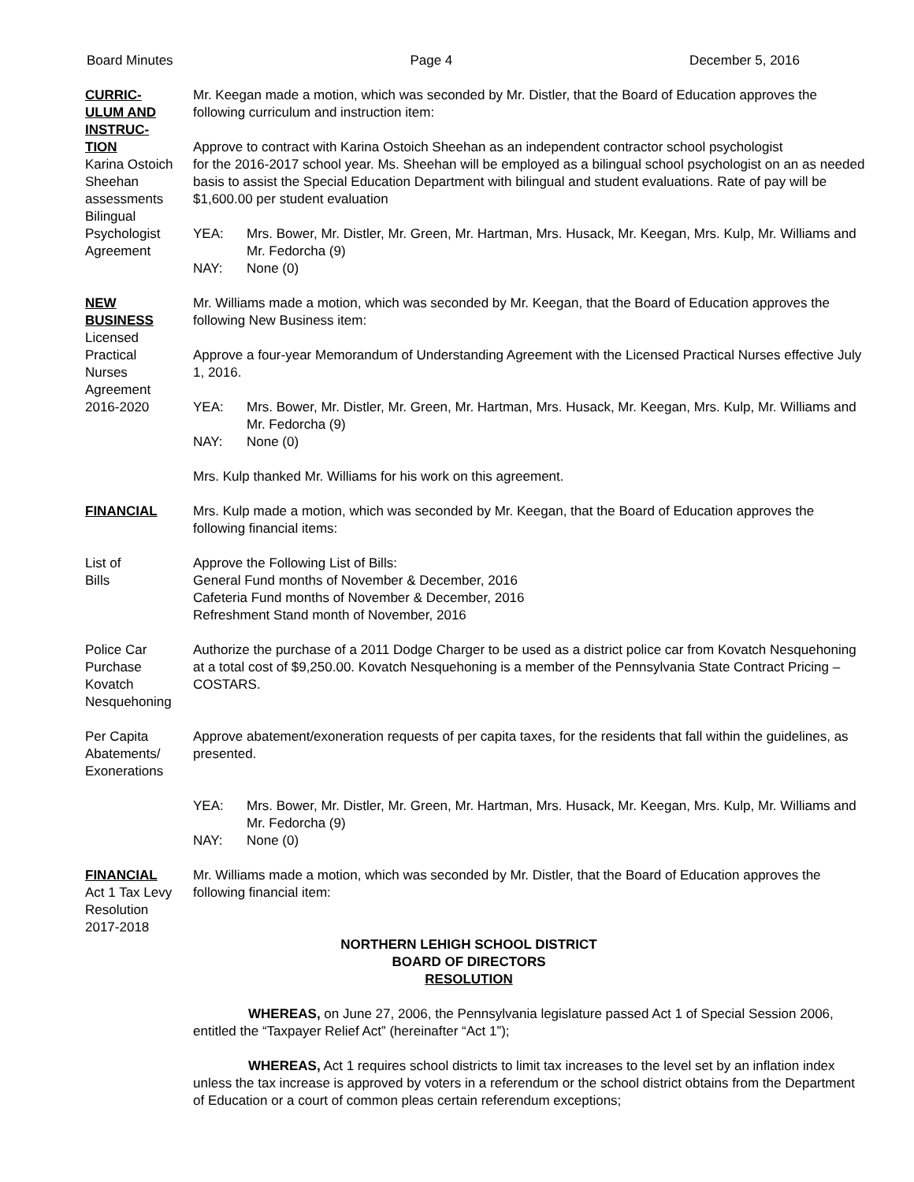Board Minutes Page 4 December 5, 2016
CURRIC-
ULUM AND
INSTRUC-
TION
Mr. Keegan made a motion, which was seconded by Mr. Distler, that the Board of Education approves the following curriculum and instruction item:
Approve to contract with Karina Ostoich Sheehan as an independent contractor school psychologist
Karina Ostoich
Sheehan
assessments Bilingual
Psychologist
Agreement
for the 2016-2017 school year. Ms. Sheehan will be employed as a bilingual school psychologist on an as needed basis to assist the Special Education Department with bilingual and student evaluations. Rate of pay will be $1,600.00 per student evaluation
YEA: Mrs. Bower, Mr. Distler, Mr. Green, Mr. Hartman, Mrs. Husack, Mr. Keegan, Mrs. Kulp, Mr. Williams and Mr. Fedorcha (9)
NAY: None (0)
NEW
BUSINESS
Licensed
Practical
Nurses
Agreement
2016-2020
Mr. Williams made a motion, which was seconded by Mr. Keegan, that the Board of Education approves the following New Business item:
Approve a four-year Memorandum of Understanding Agreement with the Licensed Practical Nurses effective July 1, 2016.
YEA: Mrs. Bower, Mr. Distler, Mr. Green, Mr. Hartman, Mrs. Husack, Mr. Keegan, Mrs. Kulp, Mr. Williams and Mr. Fedorcha (9)
NAY: None (0)
Mrs. Kulp thanked Mr. Williams for his work on this agreement.
FINANCIAL Mrs. Kulp made a motion, which was seconded by Mr. Keegan, that the Board of Education approves the following financial items:
List of
Bills
Approve the Following List of Bills:
General Fund months of November & December, 2016
Cafeteria Fund months of November & December, 2016
Refreshment Stand month of November, 2016
Police Car
Purchase
Kovatch
Nesquehoning
Authorize the purchase of a 2011 Dodge Charger to be used as a district police car from Kovatch Nesquehoning at a total cost of $9,250.00. Kovatch Nesquehoning is a member of the Pennsylvania State Contract Pricing – COSTARS.
Per Capita
Abatements/
Exonerations
Approve abatement/exoneration requests of per capita taxes, for the residents that fall within the guidelines, as presented.
YEA: Mrs. Bower, Mr. Distler, Mr. Green, Mr. Hartman, Mrs. Husack, Mr. Keegan, Mrs. Kulp, Mr. Williams and Mr. Fedorcha (9)
NAY: None (0)
FINANCIAL
Act 1 Tax Levy
Resolution
2017-2018
Mr. Williams made a motion, which was seconded by Mr. Distler, that the Board of Education approves the following financial item:
NORTHERN LEHIGH SCHOOL DISTRICT
BOARD OF DIRECTORS
RESOLUTION
WHEREAS, on June 27, 2006, the Pennsylvania legislature passed Act 1 of Special Session 2006, entitled the “Taxpayer Relief Act” (hereinafter “Act 1”);
WHEREAS, Act 1 requires school districts to limit tax increases to the level set by an inflation index unless the tax increase is approved by voters in a referendum or the school district obtains from the Department of Education or a court of common pleas certain referendum exceptions;